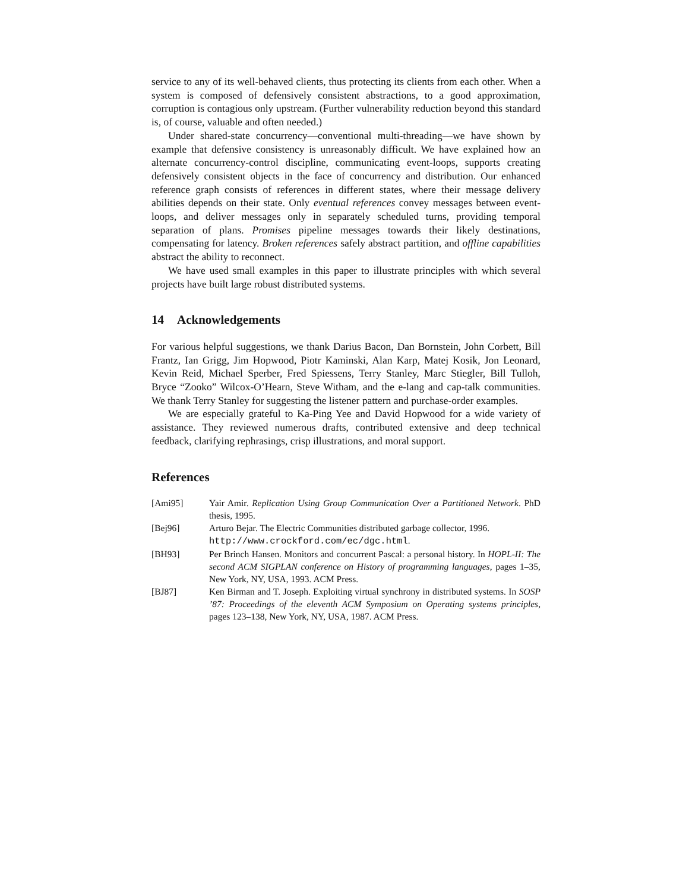service to any of its well-behaved clients, thus protecting its clients from each other. When a system is composed of defensively consistent abstractions, to a good approximation, corruption is contagious only upstream. (Further vulnerability reduction beyond this standard is, of course, valuable and often needed.)
Under shared-state concurrency—conventional multi-threading—we have shown by example that defensive consistency is unreasonably difficult. We have explained how an alternate concurrency-control discipline, communicating event-loops, supports creating defensively consistent objects in the face of concurrency and distribution. Our enhanced reference graph consists of references in different states, where their message delivery abilities depends on their state. Only eventual references convey messages between event-loops, and deliver messages only in separately scheduled turns, providing temporal separation of plans. Promises pipeline messages towards their likely destinations, compensating for latency. Broken references safely abstract partition, and offline capabilities abstract the ability to reconnect.
We have used small examples in this paper to illustrate principles with which several projects have built large robust distributed systems.
14 Acknowledgements
For various helpful suggestions, we thank Darius Bacon, Dan Bornstein, John Corbett, Bill Frantz, Ian Grigg, Jim Hopwood, Piotr Kaminski, Alan Karp, Matej Kosik, Jon Leonard, Kevin Reid, Michael Sperber, Fred Spiessens, Terry Stanley, Marc Stiegler, Bill Tulloh, Bryce “Zooko” Wilcox-O’Hearn, Steve Witham, and the e-lang and cap-talk communities. We thank Terry Stanley for suggesting the listener pattern and purchase-order examples.
We are especially grateful to Ka-Ping Yee and David Hopwood for a wide variety of assistance. They reviewed numerous drafts, contributed extensive and deep technical feedback, clarifying rephrasings, crisp illustrations, and moral support.
References
[Ami95] Yair Amir. Replication Using Group Communication Over a Partitioned Network. PhD thesis, 1995.
[Bej96] Arturo Bejar. The Electric Communities distributed garbage collector, 1996.
http://www.crockford.com/ec/dgc.html.
[BH93] Per Brinch Hansen. Monitors and concurrent Pascal: a personal history. In HOPL-II: The second ACM SIGPLAN conference on History of programming languages, pages 1–35, New York, NY, USA, 1993. ACM Press.
[BJ87] Ken Birman and T. Joseph. Exploiting virtual synchrony in distributed systems. In SOSP ’87: Proceedings of the eleventh ACM Symposium on Operating systems principles, pages 123–138, New York, NY, USA, 1987. ACM Press.